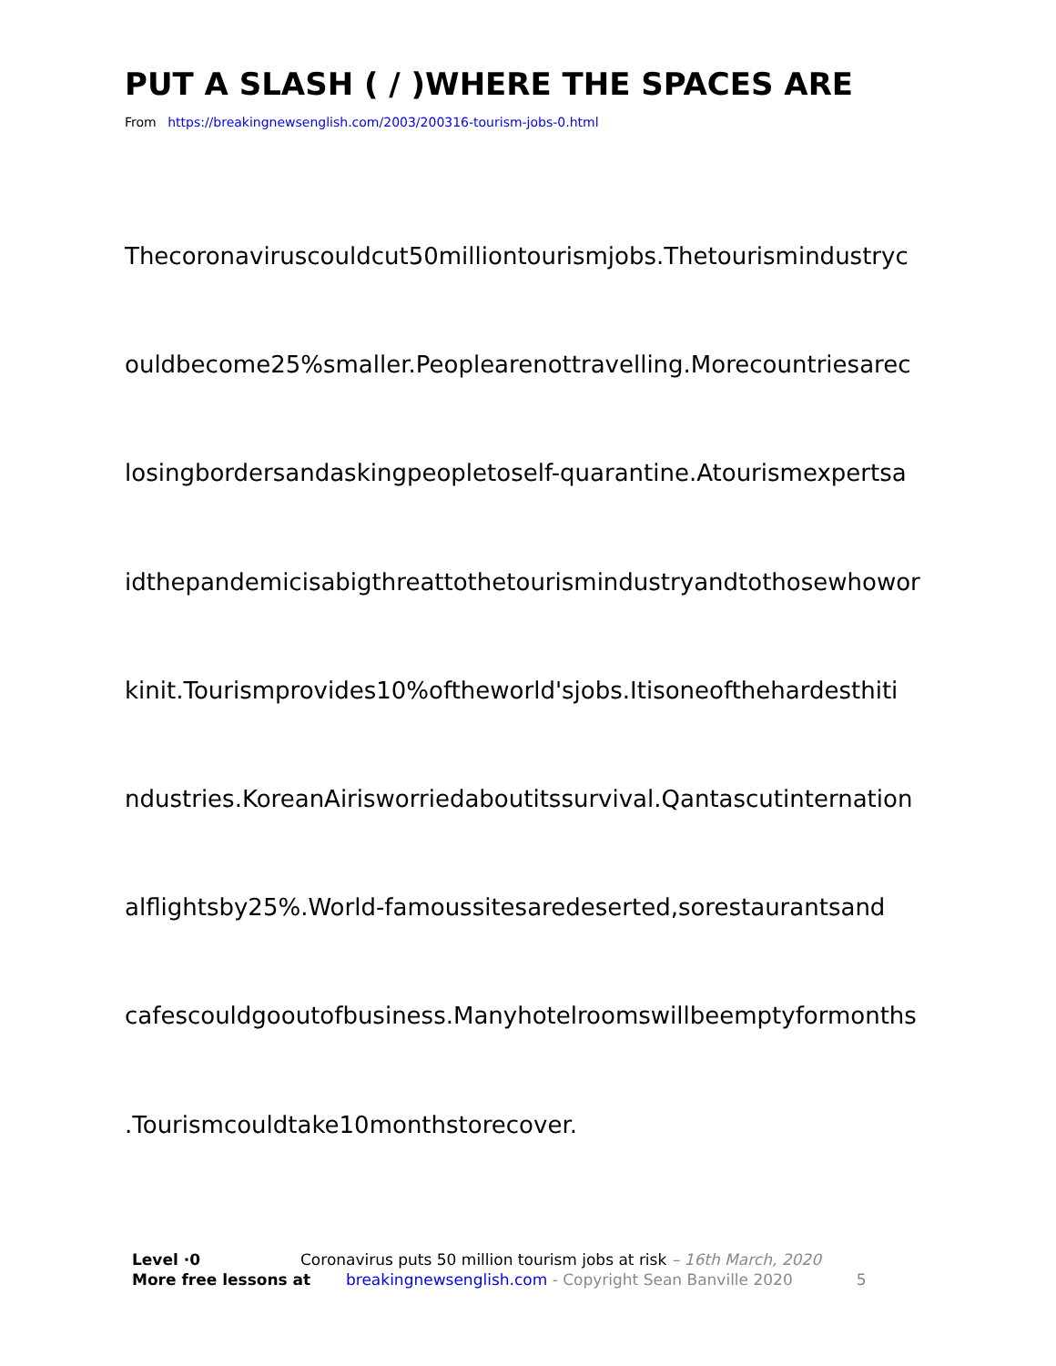PUT A SLASH ( / )WHERE THE SPACES ARE
From https://breakingnewsenglish.com/2003/200316-tourism-jobs-0.html
Thecoronaviruscouldcut50milliontourismjobs.Thetourismindustryc
ouldbecome25%smaller.Peoplearenottravelling.Morecountriesarec
losingbordersandaskingpeopletoself-quarantine.Atourismexpertsa
idthepandemicisabigthreattothetourismindustryandtothosewhowor
kinit.Tourismprovides10%oftheworld'sjobs.Itisoneofthehardesthiti
ndustries.KoreanAirisworriedaboutitssurvival.Qantascutinternation
alflightsby25%.World-famoussitesaredeserted,sorestaurantsand
cafescouldgooutofbusiness.Manyhotelroomswillbeemptyformonths
.Tourismcouldtake10monthstorecover.
Level ·0 Coronavirus puts 50 million tourism jobs at risk – 16th March, 2020
More free lessons at breakingnewsenglish.com - Copyright Sean Banville 2020 5